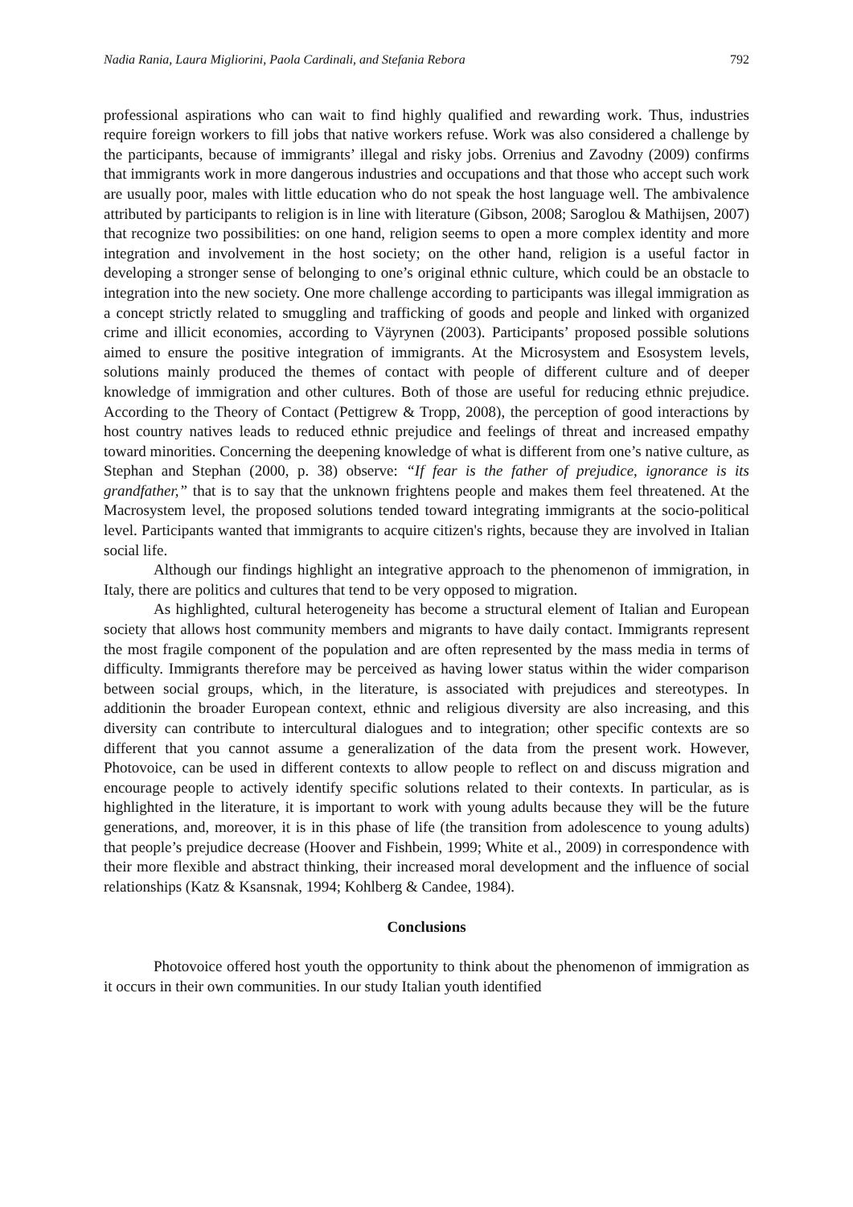Nadia Rania, Laura Migliorini, Paola Cardinali, and Stefania Rebora 792
professional aspirations who can wait to find highly qualified and rewarding work. Thus, industries require foreign workers to fill jobs that native workers refuse. Work was also considered a challenge by the participants, because of immigrants’ illegal and risky jobs. Orrenius and Zavodny (2009) confirms that immigrants work in more dangerous industries and occupations and that those who accept such work are usually poor, males with little education who do not speak the host language well. The ambivalence attributed by participants to religion is in line with literature (Gibson, 2008; Saroglou & Mathijsen, 2007) that recognize two possibilities: on one hand, religion seems to open a more complex identity and more integration and involvement in the host society; on the other hand, religion is a useful factor in developing a stronger sense of belonging to one’s original ethnic culture, which could be an obstacle to integration into the new society. One more challenge according to participants was illegal immigration as a concept strictly related to smuggling and trafficking of goods and people and linked with organized crime and illicit economies, according to Väyrynen (2003). Participants’ proposed possible solutions aimed to ensure the positive integration of immigrants. At the Microsystem and Esosystem levels, solutions mainly produced the themes of contact with people of different culture and of deeper knowledge of immigration and other cultures. Both of those are useful for reducing ethnic prejudice. According to the Theory of Contact (Pettigrew & Tropp, 2008), the perception of good interactions by host country natives leads to reduced ethnic prejudice and feelings of threat and increased empathy toward minorities. Concerning the deepening knowledge of what is different from one’s native culture, as Stephan and Stephan (2000, p. 38) observe: “If fear is the father of prejudice, ignorance is its grandfather,” that is to say that the unknown frightens people and makes them feel threatened. At the Macrosystem level, the proposed solutions tended toward integrating immigrants at the socio-political level. Participants wanted that immigrants to acquire citizen's rights, because they are involved in Italian social life.
Although our findings highlight an integrative approach to the phenomenon of immigration, in Italy, there are politics and cultures that tend to be very opposed to migration.
As highlighted, cultural heterogeneity has become a structural element of Italian and European society that allows host community members and migrants to have daily contact. Immigrants represent the most fragile component of the population and are often represented by the mass media in terms of difficulty. Immigrants therefore may be perceived as having lower status within the wider comparison between social groups, which, in the literature, is associated with prejudices and stereotypes. In additionin the broader European context, ethnic and religious diversity are also increasing, and this diversity can contribute to intercultural dialogues and to integration; other specific contexts are so different that you cannot assume a generalization of the data from the present work. However, Photovoice, can be used in different contexts to allow people to reflect on and discuss migration and encourage people to actively identify specific solutions related to their contexts. In particular, as is highlighted in the literature, it is important to work with young adults because they will be the future generations, and, moreover, it is in this phase of life (the transition from adolescence to young adults) that people’s prejudice decrease (Hoover and Fishbein, 1999; White et al., 2009) in correspondence with their more flexible and abstract thinking, their increased moral development and the influence of social relationships (Katz & Ksansnak, 1994; Kohlberg & Candee, 1984).
Conclusions
Photovoice offered host youth the opportunity to think about the phenomenon of immigration as it occurs in their own communities. In our study Italian youth identified